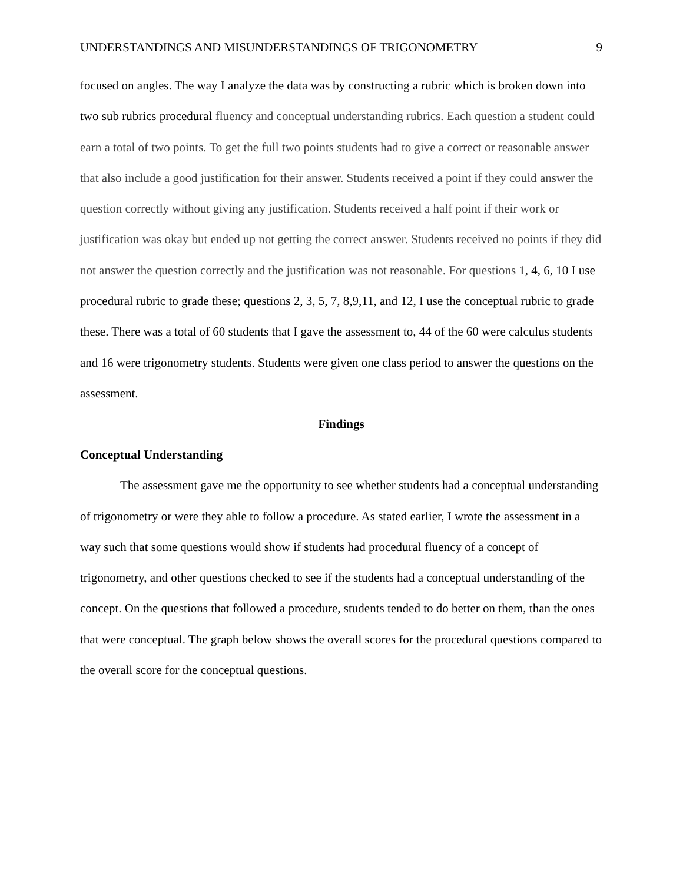UNDERSTANDINGS AND MISUNDERSTANDINGS OF TRIGONOMETRY 9
focused on angles. The way I analyze the data was by constructing a rubric which is broken down into two sub rubrics procedural fluency and conceptual understanding rubrics. Each question a student could earn a total of two points. To get the full two points students had to give a correct or reasonable answer that also include a good justification for their answer. Students received a point if they could answer the question correctly without giving any justification. Students received a half point if their work or justification was okay but ended up not getting the correct answer. Students received no points if they did not answer the question correctly and the justification was not reasonable. For questions 1, 4, 6, 10 I use procedural rubric to grade these; questions 2, 3, 5, 7, 8,9,11, and 12, I use the conceptual rubric to grade these. There was a total of 60 students that I gave the assessment to, 44 of the 60 were calculus students and 16 were trigonometry students. Students were given one class period to answer the questions on the assessment.
Findings
Conceptual Understanding
The assessment gave me the opportunity to see whether students had a conceptual understanding of trigonometry or were they able to follow a procedure. As stated earlier, I wrote the assessment in a way such that some questions would show if students had procedural fluency of a concept of trigonometry, and other questions checked to see if the students had a conceptual understanding of the concept. On the questions that followed a procedure, students tended to do better on them, than the ones that were conceptual. The graph below shows the overall scores for the procedural questions compared to the overall score for the conceptual questions.